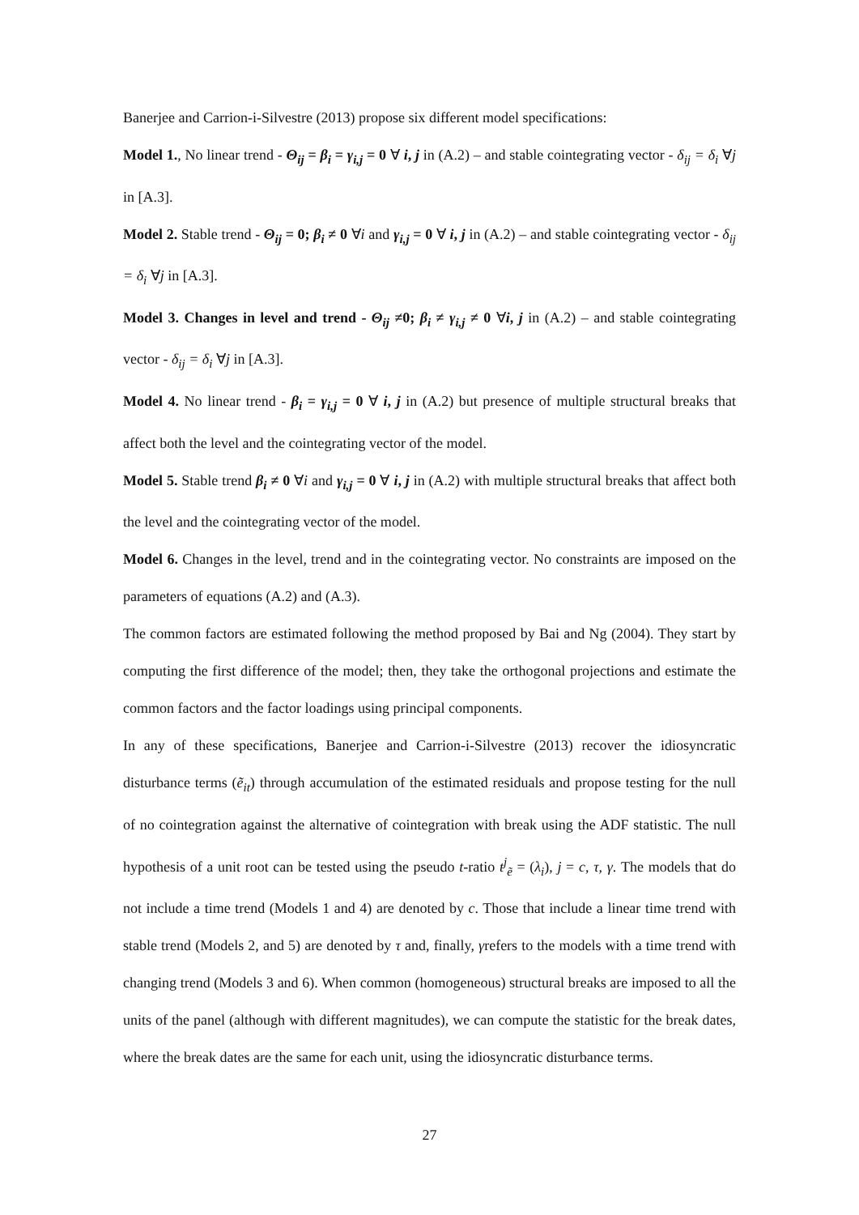Banerjee and Carrion-i-Silvestre (2013) propose six different model specifications:
Model 1., No linear trend - Θ<sub>ij</sub> = β<sub>i</sub> = γ<sub>i,j</sub> = 0 ∀ i, j in (A.2) – and stable cointegrating vector - δ<sub>ij</sub> = δ<sub>i</sub> ∀j in [A.3].
Model 2. Stable trend - Θ<sub>ij</sub> = 0; β<sub>i</sub> ≠ 0 ∀i and γ<sub>i,j</sub> = 0 ∀ i, j in (A.2) – and stable cointegrating vector - δ<sub>ij</sub> = δ<sub>i</sub> ∀j in [A.3].
Model 3. Changes in level and trend - Θ<sub>ij</sub> ≠0; β<sub>i</sub> ≠ γ<sub>i,j</sub> ≠ 0 ∀i, j in (A.2) – and stable cointegrating vector - δ<sub>ij</sub> = δ<sub>i</sub> ∀j in [A.3].
Model 4. No linear trend - β<sub>i</sub> = γ<sub>i,j</sub> = 0 ∀ i, j in (A.2) but presence of multiple structural breaks that affect both the level and the cointegrating vector of the model.
Model 5. Stable trend β<sub>i</sub> ≠ 0 ∀i and γ<sub>i,j</sub> = 0 ∀ i, j in (A.2) with multiple structural breaks that affect both the level and the cointegrating vector of the model.
Model 6. Changes in the level, trend and in the cointegrating vector. No constraints are imposed on the parameters of equations (A.2) and (A.3).
The common factors are estimated following the method proposed by Bai and Ng (2004). They start by computing the first difference of the model; then, they take the orthogonal projections and estimate the common factors and the factor loadings using principal components.
In any of these specifications, Banerjee and Carrion-i-Silvestre (2013) recover the idiosyncratic disturbance terms (ẽ<sub>it</sub>) through accumulation of the estimated residuals and propose testing for the null of no cointegration against the alternative of cointegration with break using the ADF statistic. The null hypothesis of a unit root can be tested using the pseudo t-ratio t<sup>j</sup><sub>ẽ</sub> = (λ<sub>i</sub>), j = c, τ, γ. The models that do not include a time trend (Models 1 and 4) are denoted by c. Those that include a linear time trend with stable trend (Models 2, and 5) are denoted by τ and, finally, γrefers to the models with a time trend with changing trend (Models 3 and 6). When common (homogeneous) structural breaks are imposed to all the units of the panel (although with different magnitudes), we can compute the statistic for the break dates, where the break dates are the same for each unit, using the idiosyncratic disturbance terms.
27